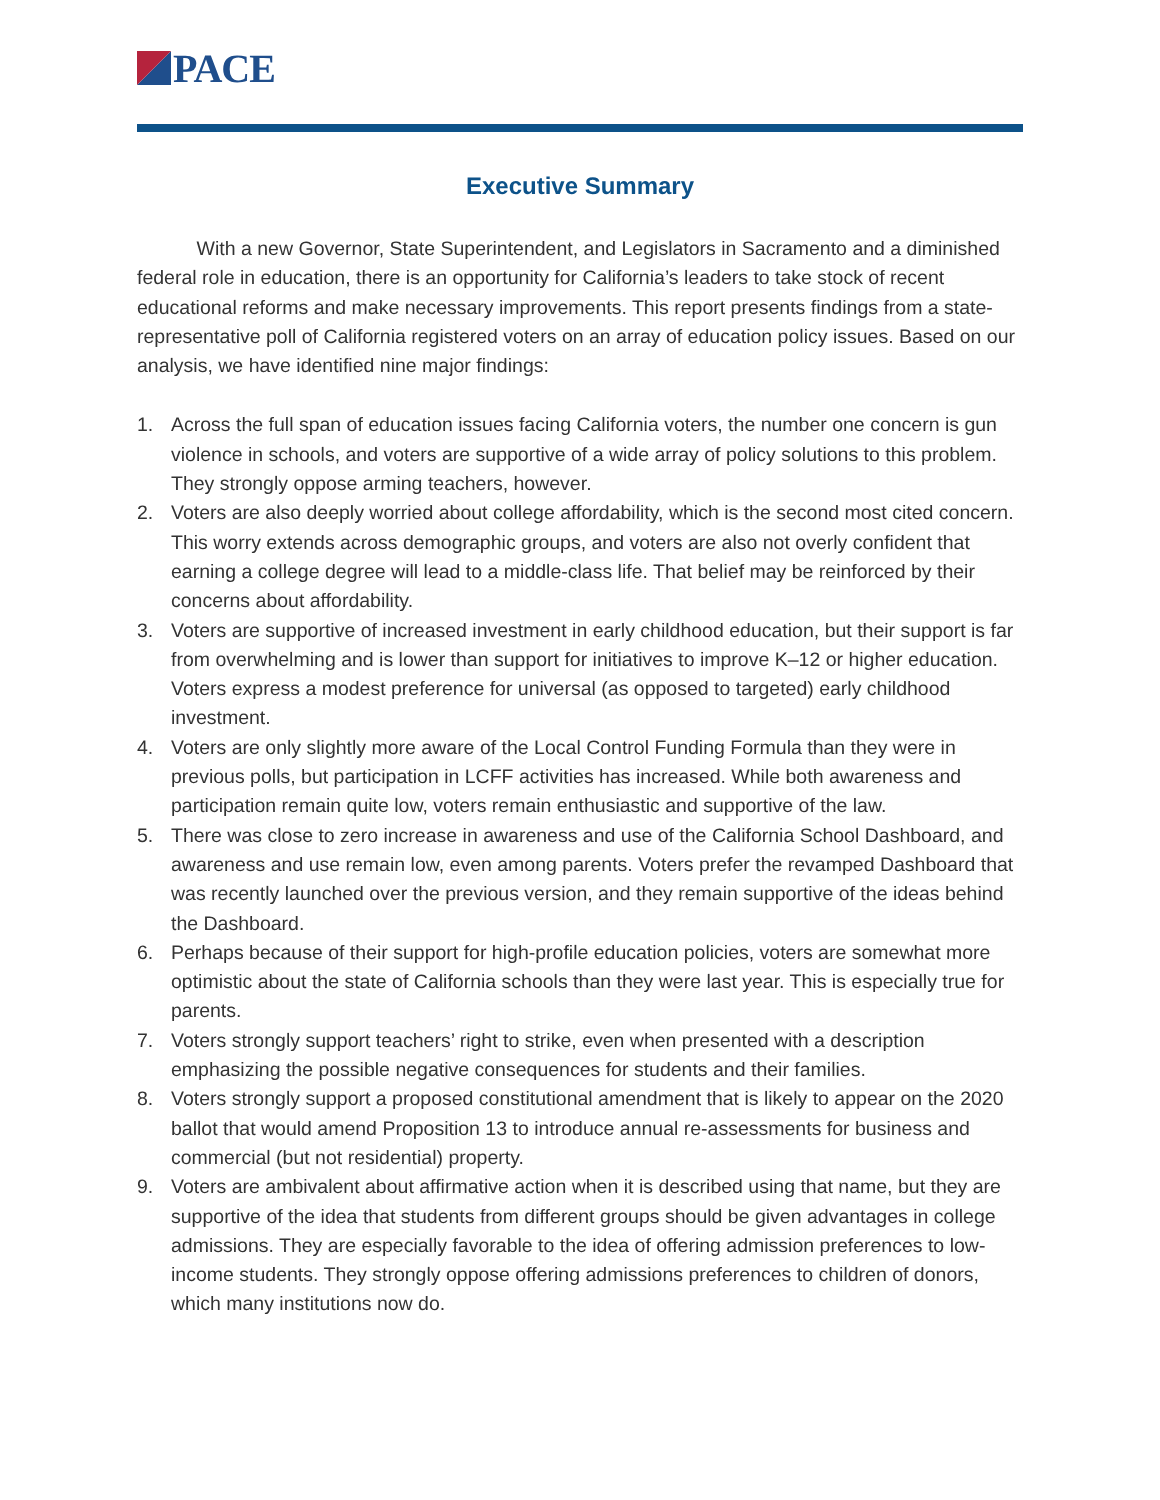PACE
Executive Summary
With a new Governor, State Superintendent, and Legislators in Sacramento and a diminished federal role in education, there is an opportunity for California’s leaders to take stock of recent educational reforms and make necessary improvements. This report presents findings from a state-representative poll of California registered voters on an array of education policy issues. Based on our analysis, we have identified nine major findings:
1. Across the full span of education issues facing California voters, the number one concern is gun violence in schools, and voters are supportive of a wide array of policy solutions to this problem. They strongly oppose arming teachers, however.
2. Voters are also deeply worried about college affordability, which is the second most cited concern. This worry extends across demographic groups, and voters are also not overly confident that earning a college degree will lead to a middle-class life. That belief may be reinforced by their concerns about affordability.
3. Voters are supportive of increased investment in early childhood education, but their support is far from overwhelming and is lower than support for initiatives to improve K–12 or higher education. Voters express a modest preference for universal (as opposed to targeted) early childhood investment.
4. Voters are only slightly more aware of the Local Control Funding Formula than they were in previous polls, but participation in LCFF activities has increased. While both awareness and participation remain quite low, voters remain enthusiastic and supportive of the law.
5. There was close to zero increase in awareness and use of the California School Dashboard, and awareness and use remain low, even among parents. Voters prefer the revamped Dashboard that was recently launched over the previous version, and they remain supportive of the ideas behind the Dashboard.
6. Perhaps because of their support for high-profile education policies, voters are somewhat more optimistic about the state of California schools than they were last year. This is especially true for parents.
7. Voters strongly support teachers’ right to strike, even when presented with a description emphasizing the possible negative consequences for students and their families.
8. Voters strongly support a proposed constitutional amendment that is likely to appear on the 2020 ballot that would amend Proposition 13 to introduce annual re-assessments for business and commercial (but not residential) property.
9. Voters are ambivalent about affirmative action when it is described using that name, but they are supportive of the idea that students from different groups should be given advantages in college admissions. They are especially favorable to the idea of offering admission preferences to low-income students. They strongly oppose offering admissions preferences to children of donors, which many institutions now do.